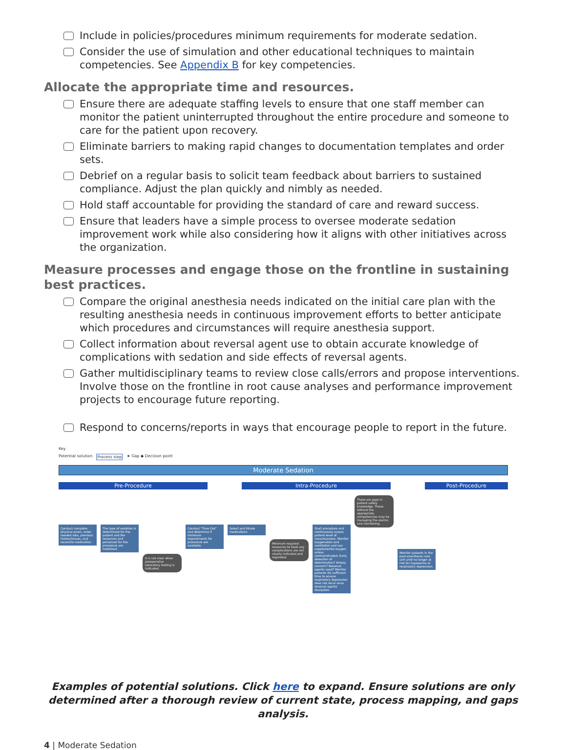Include in policies/procedures minimum requirements for moderate sedation.
Consider the use of simulation and other educational techniques to maintain competencies. See Appendix B for key competencies.
Allocate the appropriate time and resources.
Ensure there are adequate staffing levels to ensure that one staff member can monitor the patient uninterrupted throughout the entire procedure and someone to care for the patient upon recovery.
Eliminate barriers to making rapid changes to documentation templates and order sets.
Debrief on a regular basis to solicit team feedback about barriers to sustained compliance. Adjust the plan quickly and nimbly as needed.
Hold staff accountable for providing the standard of care and reward success.
Ensure that leaders have a simple process to oversee moderate sedation improvement work while also considering how it aligns with other initiatives across the organization.
Measure processes and engage those on the frontline in sustaining best practices.
Compare the original anesthesia needs indicated on the initial care plan with the resulting anesthesia needs in continuous improvement efforts to better anticipate which procedures and circumstances will require anesthesia support.
Collect information about reversal agent use to obtain accurate knowledge of complications with sedation and side effects of reversal agents.
Gather multidisciplinary teams to review close calls/errors and propose interventions. Involve those on the frontline in root cause analyses and performance improvement projects to encourage future reporting.
Respond to concerns/reports in ways that encourage people to report in the future.
Key
Potential solution Process step ★ Gap ◆ Decision point
Moderate Sedation
Pre-Procedure Intra-Procedure Post-Procedure
Conduct complete physical exam, order needed labs, previous history/issues, and reconcile medication.
The type of sedation is determined for the patient and the resources and personnel for the procedure are mobilized.
It is not clear when preoperative laboratory testing is indicated.
Conduct "Time Out" and determine if minimum requirements for procedure are available.
Select and titrate medications
Minimum required resources to treat any complications are not clearly indicated and regulated.
Start procedure and continuously assess patient level of consciousness. Monitor oxygenation and ventilation and use supplemental oxygen unless contraindicated. Early detection of deterioration? Airway concern? Reversal agents used? Monitor patients for sufficient time to ensure respiratory depression does not recur once reversal agents dissipates.
There are gaps in patient safety knowledge. Those without the appropriate competencies may be managing the alarms and monitoring.
Monitor patients in the post-anesthesia care unit until no longer at risk for hypoxemia or respiratory depression.
Examples of potential solutions. Click here to expand. Ensure solutions are only determined after a thorough review of current state, process mapping, and gaps analysis.
4 | Moderate Sedation